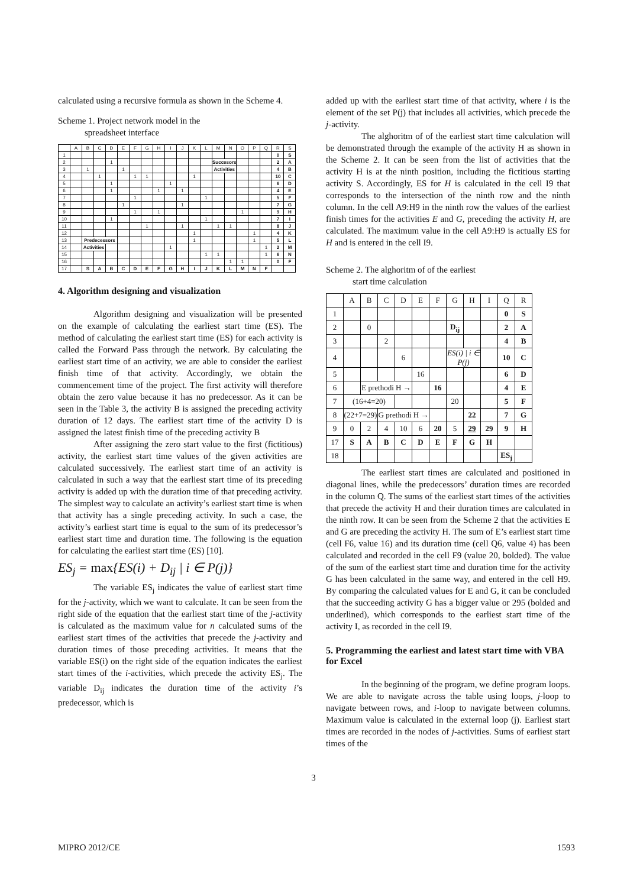calculated using a recursive formula as shown in the Scheme 4.
Scheme 1. Project network model in the
spreadsheet interface
| | A | B | C | D | E | F | G | H | I | J | K | L | M | N | O | P | Q | R | S |
| 1 | | | | | | | | | | | | | | | | | | 0 | S |
| 2 | | | | 1 | | | | | | | | | Succesors | | | | | 2 | A |
| 3 | | 1 | | | 1 | | | | | | | | Activities | | | | | 4 | B |
| 4 | | | 1 | | | 1 | 1 | | | | 1 | | | | | | | 10 | C |
| 5 | | | | 1 | | | | | 1 | | | | | | | | | 6 | D |
| 6 | | | | 1 | | | | 1 | | 1 | | | | | | | | 4 | E |
| 7 | | | | | | 1 | | | | | | 1 | | | | | | 5 | F |
| 8 | | | | | 1 | | | | | 1 | | | | | | | | 7 | G |
| 9 | | | | | | 1 | | 1 | | | | | | | 1 | | | 9 | H |
| 10 | | | | 1 | | | | | | | | 1 | | | | | | 7 | I |
| 11 | | | | | | | 1 | | | 1 | | | 1 | 1 | | | | 8 | J |
| 12 | | | | | | | | | | | 1 | | | | | 1 | | 4 | K |
| 13 | | Predecessors | | | | | | | | | 1 | | | | | 1 | | 5 | L |
| 14 | | Activities | | | | | | | 1 | | | | | | | | 1 | 2 | M |
| 15 | | | | | | | | | | | | 1 | 1 | | | | 1 | 6 | N |
| 16 | | | | | | | | | | | | | | 1 | 1 | | | 0 | F |
| 17 | | S | A | B | C | D | E | F | G | H | I | J | K | L | M | N | F | | |
4. Algorithm designing and visualization
Algorithm designing and visualization will be presented on the example of calculating the earliest start time (ES). The method of calculating the earliest start time (ES) for each activity is called the Forward Pass through the network. By calculating the earliest start time of an activity, we are able to consider the earliest finish time of that activity. Accordingly, we obtain the commencement time of the project. The first activity will therefore obtain the zero value because it has no predecessor. As it can be seen in the Table 3, the activity B is assigned the preceding activity duration of 12 days. The earliest start time of the activity D is assigned the latest finish time of the preceding activity B
After assigning the zero start value to the first (fictitious) activity, the earliest start time values of the given activities are calculated successively. The earliest start time of an activity is calculated in such a way that the earliest start time of its preceding activity is added up with the duration time of that preceding activity. The simplest way to calculate an activity’s earliest start time is when that activity has a single preceding activity. In such a case, the activity’s earliest start time is equal to the sum of its predecessor’s earliest start time and duration time. The following is the equation for calculating the earliest start time (ES) [10].
ES<sub>j</sub> = max{ES(i) + D<sub>ij</sub> | i ∈ P(j)}
The variable ES<sub>j</sub> indicates the value of earliest start time for the j-activity, which we want to calculate. It can be seen from the right side of the equation that the earliest start time of the j-activity is calculated as the maximum value for n calculated sums of the earliest start times of the activities that precede the j-activity and duration times of those preceding activities. It means that the variable ES(i) on the right side of the equation indicates the earliest start times of the i-activities, which precede the activity ES<sub>j</sub>. The variable D<sub>ij</sub> indicates the duration time of the activity i’s predecessor, which is
added up with the earliest start time of that activity, where i is the element of the set P(j) that includes all activities, which precede the j-activity.
The alghoritm of of the earliest start time calculation will be demonstrated through the example of the activity H as shown in the Scheme 2. It can be seen from the list of activities that the activity H is at the ninth position, including the fictitious starting activity S. Accordingly, ES for H is calculated in the cell I9 that corresponds to the intersection of the ninth row and the ninth column. In the cell A9:H9 in the ninth row the values of the earliest finish times for the activities E and G, preceding the activity H, are calculated. The maximum value in the cell A9:H9 is actually ES for H and is entered in the cell I9.
Scheme 2. The alghoritm of of the earliest
start time calculation
| | A | B | C | D | E | F | G | H | I | Q | R |
| 1 | | | | | | | | | | 0 | S |
| 2 | | 0 | | | | | D<sub>ij</sub> | | | 2 | A |
| 3 | | | 2 | | | | | | | 4 | B |
| 4 | | | | 6 | | | ES(i) / i ∈ P(j) | | | 10 | C |
| 5 | | | | | 16 | | | | | 6 | D |
| 6 | | E prethodi H → | | | | 16 | | | | 4 | E |
| 7 | (16+4=20) | | | | | | 20 | | | 5 | F |
| 8 | (22+7=29) | | G prethodi H → | | | | | 22 | | 7 | G |
| 9 | 0 | 2 | 4 | 10 | 6 | 20 | 5 | 29 | 29 | 9 | H |
| 17 | S | A | B | C | D | E | F | G | H | | |
| 18 | | | | | | | | | | ES<sub>j</sub> | |
The earliest start times are calculated and positioned in diagonal lines, while the predecessors’ duration times are recorded in the column Q. The sums of the earliest start times of the activities that precede the activity H and their duration times are calculated in the ninth row. It can be seen from the Scheme 2 that the activities E and G are preceding the activity H. The sum of E’s earliest start time (cell F6, value 16) and its duration time (cell Q6, value 4) has been calculated and recorded in the cell F9 (value 20, bolded). The value of the sum of the earliest start time and duration time for the activity G has been calculated in the same way, and entered in the cell H9. By comparing the calculated values for E and G, it can be concluded that the succeeding activity G has a bigger value or 295 (bolded and underlined), which corresponds to the earliest start time of the activity I, as recorded in the cell I9.
5. Programming the earliest and latest start time with VBA for Excel
In the beginning of the program, we define program loops. We are able to navigate across the table using loops, j-loop to navigate between rows, and i-loop to navigate between columns. Maximum value is calculated in the external loop (j). Earliest start times are recorded in the nodes of j-activities. Sums of earliest start times of the
3
MIPRO 2012/CE 1593